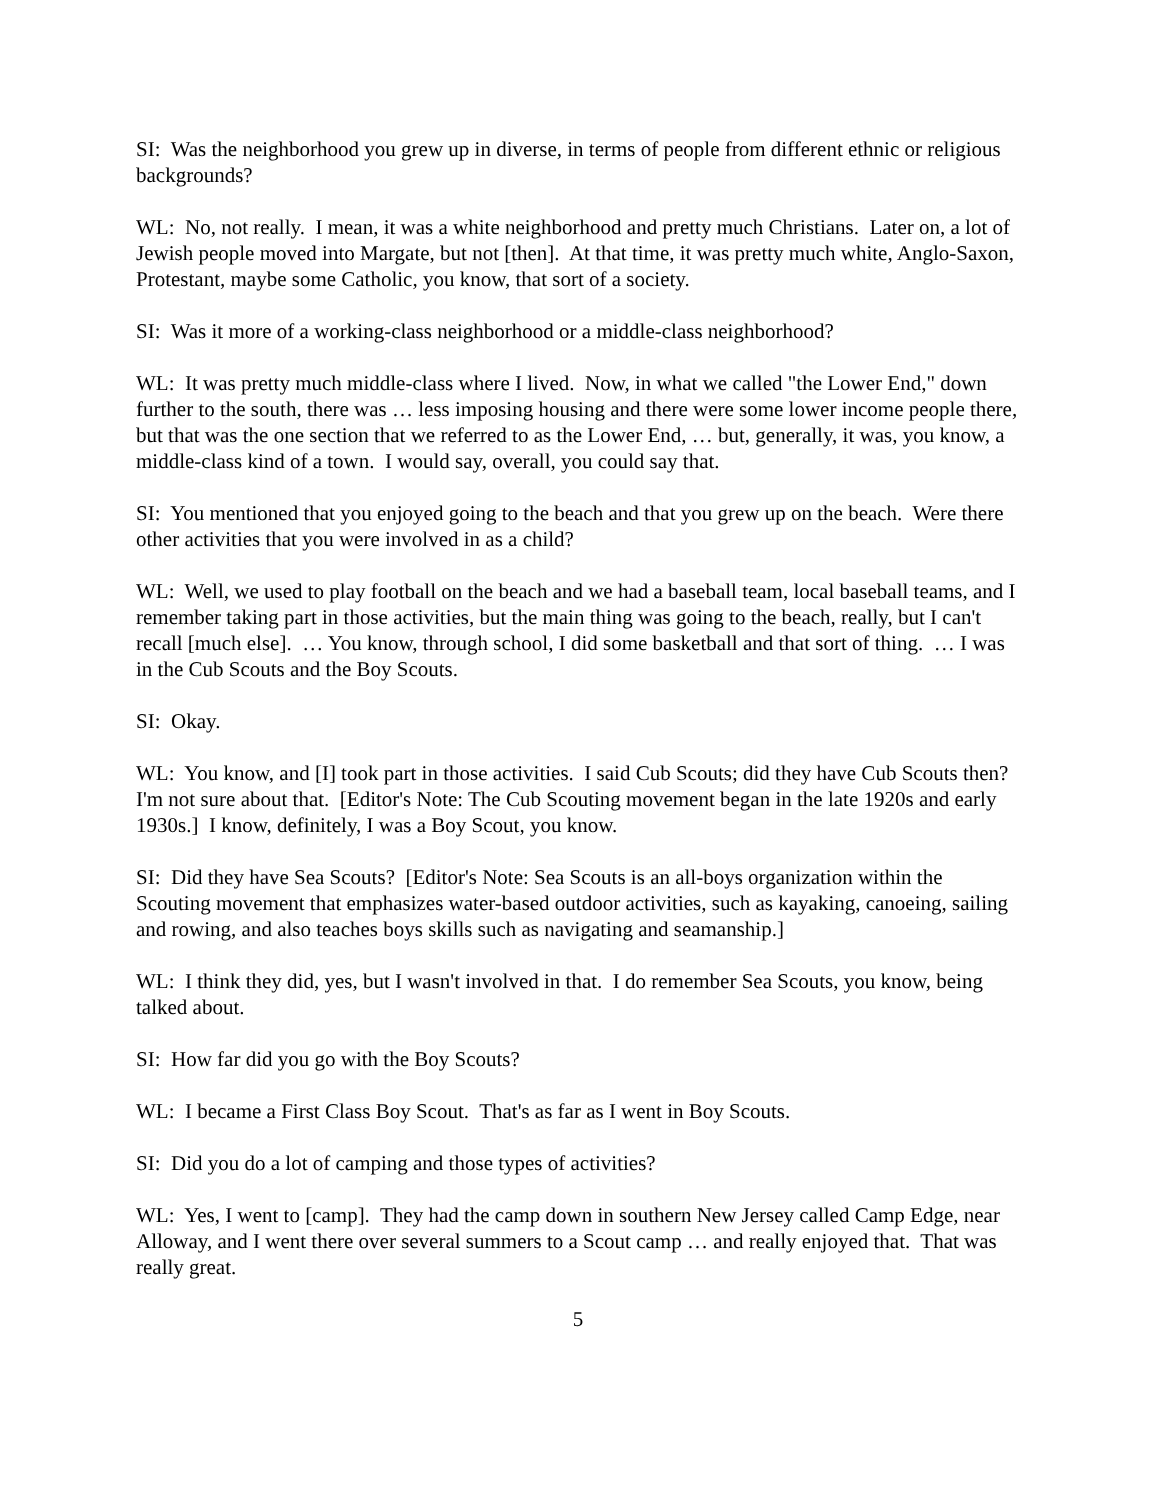SI: Was the neighborhood you grew up in diverse, in terms of people from different ethnic or religious backgrounds?
WL: No, not really. I mean, it was a white neighborhood and pretty much Christians. Later on, a lot of Jewish people moved into Margate, but not [then]. At that time, it was pretty much white, Anglo-Saxon, Protestant, maybe some Catholic, you know, that sort of a society.
SI: Was it more of a working-class neighborhood or a middle-class neighborhood?
WL: It was pretty much middle-class where I lived. Now, in what we called "the Lower End," down further to the south, there was … less imposing housing and there were some lower income people there, but that was the one section that we referred to as the Lower End, … but, generally, it was, you know, a middle-class kind of a town. I would say, overall, you could say that.
SI: You mentioned that you enjoyed going to the beach and that you grew up on the beach. Were there other activities that you were involved in as a child?
WL: Well, we used to play football on the beach and we had a baseball team, local baseball teams, and I remember taking part in those activities, but the main thing was going to the beach, really, but I can't recall [much else]. … You know, through school, I did some basketball and that sort of thing. … I was in the Cub Scouts and the Boy Scouts.
SI: Okay.
WL: You know, and [I] took part in those activities. I said Cub Scouts; did they have Cub Scouts then? I'm not sure about that. [Editor's Note: The Cub Scouting movement began in the late 1920s and early 1930s.] I know, definitely, I was a Boy Scout, you know.
SI: Did they have Sea Scouts? [Editor's Note: Sea Scouts is an all-boys organization within the Scouting movement that emphasizes water-based outdoor activities, such as kayaking, canoeing, sailing and rowing, and also teaches boys skills such as navigating and seamanship.]
WL: I think they did, yes, but I wasn't involved in that. I do remember Sea Scouts, you know, being talked about.
SI: How far did you go with the Boy Scouts?
WL: I became a First Class Boy Scout. That's as far as I went in Boy Scouts.
SI: Did you do a lot of camping and those types of activities?
WL: Yes, I went to [camp]. They had the camp down in southern New Jersey called Camp Edge, near Alloway, and I went there over several summers to a Scout camp … and really enjoyed that. That was really great.
5